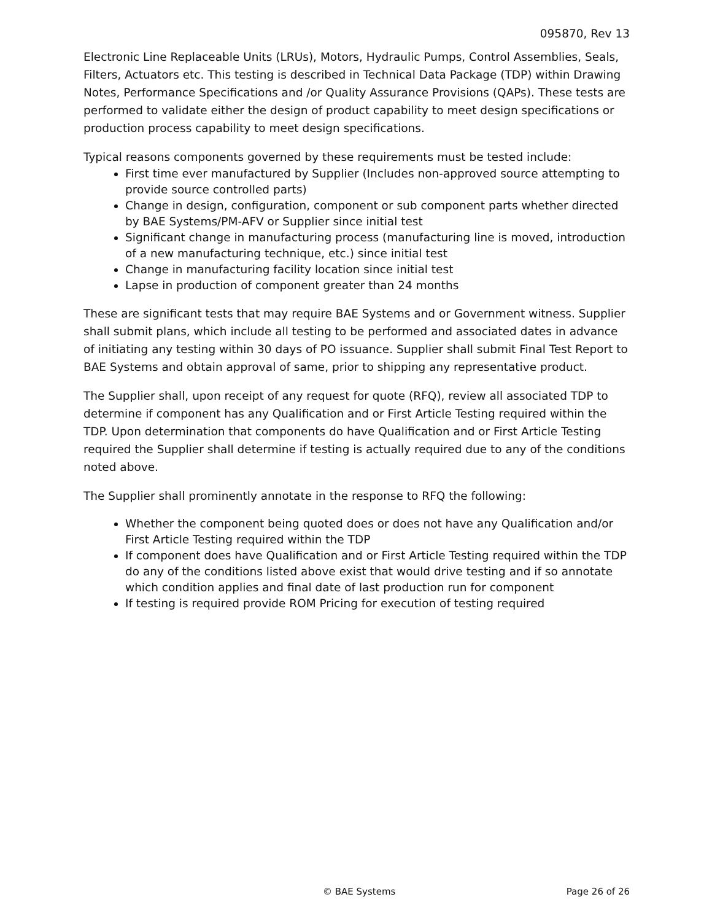095870, Rev 13
Electronic Line Replaceable Units (LRUs), Motors, Hydraulic Pumps, Control Assemblies, Seals, Filters, Actuators etc. This testing is described in Technical Data Package (TDP) within Drawing Notes, Performance Specifications and /or Quality Assurance Provisions (QAPs). These tests are performed to validate either the design of product capability to meet design specifications or production process capability to meet design specifications.
Typical reasons components governed by these requirements must be tested include:
First time ever manufactured by Supplier (Includes non-approved source attempting to provide source controlled parts)
Change in design, configuration, component or sub component parts whether directed by BAE Systems/PM-AFV or Supplier since initial test
Significant change in manufacturing process (manufacturing line is moved, introduction of a new manufacturing technique, etc.) since initial test
Change in manufacturing facility location since initial test
Lapse in production of component greater than 24 months
These are significant tests that may require BAE Systems and or Government witness. Supplier shall submit plans, which include all testing to be performed and associated dates in advance of initiating any testing within 30 days of PO issuance. Supplier shall submit Final Test Report to BAE Systems and obtain approval of same, prior to shipping any representative product.
The Supplier shall, upon receipt of any request for quote (RFQ), review all associated TDP to determine if component has any Qualification and or First Article Testing required within the TDP. Upon determination that components do have Qualification and or First Article Testing required the Supplier shall determine if testing is actually required due to any of the conditions noted above.
The Supplier shall prominently annotate in the response to RFQ the following:
Whether the component being quoted does or does not have any Qualification and/or First Article Testing required within the TDP
If component does have Qualification and or First Article Testing required within the TDP do any of the conditions listed above exist that would drive testing and if so annotate which condition applies and final date of last production run for component
If testing is required provide ROM Pricing for execution of testing required
© BAE Systems Page 26 of 26